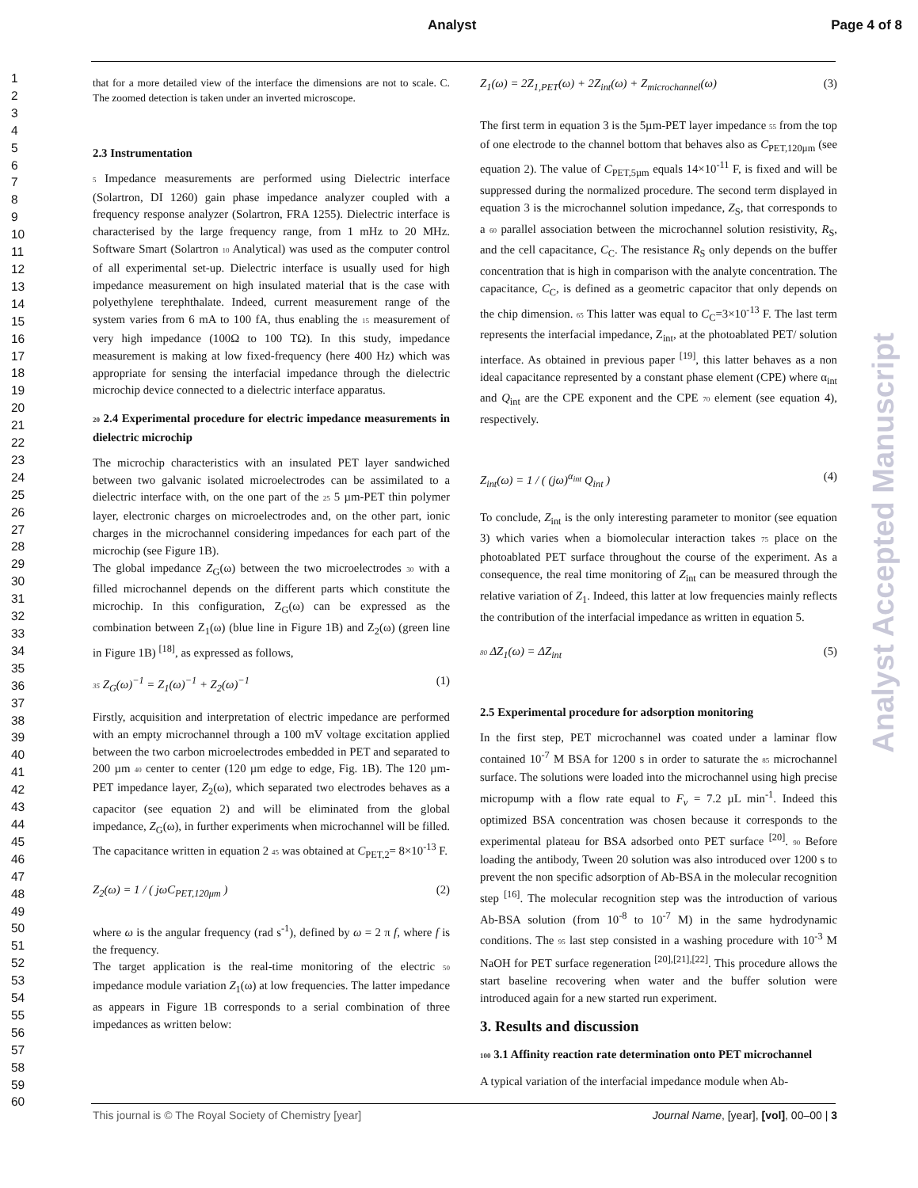Analyst Page 4 of 8
1
2
3
4
5
6
7
8
9
10
11
12
13
14
15
16
17
18
19
20
21
22
23
24
25
26
27
28
29
30
31
32
33
34
35
36
37
38
39
40
41
42
43
44
45
46
47
48
49
50
51
52
53
54
55
56
57
58
59
60
Analyst Accepted Manuscript
that for a more detailed view of the interface the dimensions are not to scale. C. The zoomed detection is taken under an inverted microscope.
2.3 Instrumentation
5 Impedance measurements are performed using Dielectric interface (Solartron, DI 1260) gain phase impedance analyzer coupled with a frequency response analyzer (Solartron, FRA 1255). Dielectric interface is characterised by the large frequency range, from 1 mHz to 20 MHz. Software Smart (Solartron 10 Analytical) was used as the computer control of all experimental set-up. Dielectric interface is usually used for high impedance measurement on high insulated material that is the case with polyethylene terephthalate. Indeed, current measurement range of the system varies from 6 mA to 100 fA, thus enabling the 15 measurement of very high impedance (100Ω to 100 TΩ). In this study, impedance measurement is making at low fixed-frequency (here 400 Hz) which was appropriate for sensing the interfacial impedance through the dielectric microchip device connected to a dielectric interface apparatus.
20 2.4 Experimental procedure for electric impedance measurements in dielectric microchip
The microchip characteristics with an insulated PET layer sandwiched between two galvanic isolated microelectrodes can be assimilated to a dielectric interface with, on the one part of the 25 5 µm-PET thin polymer layer, electronic charges on microelectrodes and, on the other part, ionic charges in the microchannel considering impedances for each part of the microchip (see Figure 1B).
The global impedance Z<sub>G</sub>(ω) between the two microelectrodes 30 with a filled microchannel depends on the different parts which constitute the microchip. In this configuration, Z<sub>G</sub>(ω) can be expressed as the combination between Z<sub>1</sub>(ω) (blue line in Figure 1B) and Z<sub>2</sub>(ω) (green line in Figure 1B) <sup>[18]</sup>, as expressed as follows,
35 Z<sub>G</sub>(ω)<sup>−1</sup> = Z<sub>1</sub>(ω)<sup>−1</sup> + Z<sub>2</sub>(ω)<sup>−1</sup> (1)
Firstly, acquisition and interpretation of electric impedance are performed with an empty microchannel through a 100 mV voltage excitation applied between the two carbon microelectrodes embedded in PET and separated to 200 µm 40 center to center (120 µm edge to edge, Fig. 1B). The 120 µm-PET impedance layer, Z<sub>2</sub>(ω), which separated two electrodes behaves as a capacitor (see equation 2) and will be eliminated from the global impedance, Z<sub>G</sub>(ω), in further experiments when microchannel will be filled. The capacitance written in equation 2 45 was obtained at C<sub>PET,2</sub>= 8×10<sup>-13</sup> F.
Z<sub>2</sub>(ω) = 1 / ( jωC<sub>PET,120μm</sub> ) (2)
where ω is the angular frequency (rad s<sup>-1</sup>), defined by ω = 2 π f, where f is the frequency.
The target application is the real-time monitoring of the electric 50 impedance module variation Z<sub>1</sub>(ω) at low frequencies. The latter impedance as appears in Figure 1B corresponds to a serial combination of three impedances as written below:
Z<sub>1</sub>(ω) = 2Z<sub>1,PET</sub>(ω) + 2Z<sub>int</sub>(ω) + Z<sub>microchannel</sub>(ω) (3)
The first term in equation 3 is the 5µm-PET layer impedance 55 from the top of one electrode to the channel bottom that behaves also as C<sub>PET,120µm</sub> (see equation 2). The value of C<sub>PET,5µm</sub> equals 14×10<sup>-11</sup> F, is fixed and will be suppressed during the normalized procedure. The second term displayed in equation 3 is the microchannel solution impedance, Z<sub>S</sub>, that corresponds to a 60 parallel association between the microchannel solution resistivity, R<sub>S</sub>, and the cell capacitance, C<sub>C</sub>. The resistance R<sub>S</sub> only depends on the buffer concentration that is high in comparison with the analyte concentration. The capacitance, C<sub>C</sub>, is defined as a geometric capacitor that only depends on the chip dimension. 65 This latter was equal to C<sub>C</sub>=3×10<sup>-13</sup> F. The last term represents the interfacial impedance, Z<sub>int</sub>, at the photoablated PET/ solution interface. As obtained in previous paper <sup>[19]</sup>, this latter behaves as a non ideal capacitance represented by a constant phase element (CPE) where α<sub>int</sub> and Q<sub>int</sub> are the CPE exponent and the CPE 70 element (see equation 4), respectively.
Z<sub>int</sub>(ω) = 1 / ( (jω)<sup>α<sub>int</sub></sup> Q<sub>int</sub> ) (4)
To conclude, Z<sub>int</sub> is the only interesting parameter to monitor (see equation 3) which varies when a biomolecular interaction takes 75 place on the photoablated PET surface throughout the course of the experiment. As a consequence, the real time monitoring of Z<sub>int</sub> can be measured through the relative variation of Z<sub>1</sub>. Indeed, this latter at low frequencies mainly reflects the contribution of the interfacial impedance as written in equation 5.
80 ΔZ<sub>1</sub>(ω) = ΔZ<sub>int</sub> (5)
2.5 Experimental procedure for adsorption monitoring
In the first step, PET microchannel was coated under a laminar flow contained 10<sup>-7</sup> M BSA for 1200 s in order to saturate the 85 microchannel surface. The solutions were loaded into the microchannel using high precise micropump with a flow rate equal to F<sub>v</sub> = 7.2 µL min<sup>-1</sup>. Indeed this optimized BSA concentration was chosen because it corresponds to the experimental plateau for BSA adsorbed onto PET surface <sup>[20]</sup>. 90 Before loading the antibody, Tween 20 solution was also introduced over 1200 s to prevent the non specific adsorption of Ab-BSA in the molecular recognition step <sup>[16]</sup>. The molecular recognition step was the introduction of various Ab-BSA solution (from 10<sup>-8</sup> to 10<sup>-7</sup> M) in the same hydrodynamic conditions. The 95 last step consisted in a washing procedure with 10<sup>-3</sup> M NaOH for PET surface regeneration <sup>[20],[21],[22]</sup>. This procedure allows the start baseline recovering when water and the buffer solution were introduced again for a new started run experiment.
3. Results and discussion
100 3.1 Affinity reaction rate determination onto PET microchannel
A typical variation of the interfacial impedance module when Ab-
This journal is © The Royal Society of Chemistry [year] Journal Name, [year], [vol], 00–00 | 3